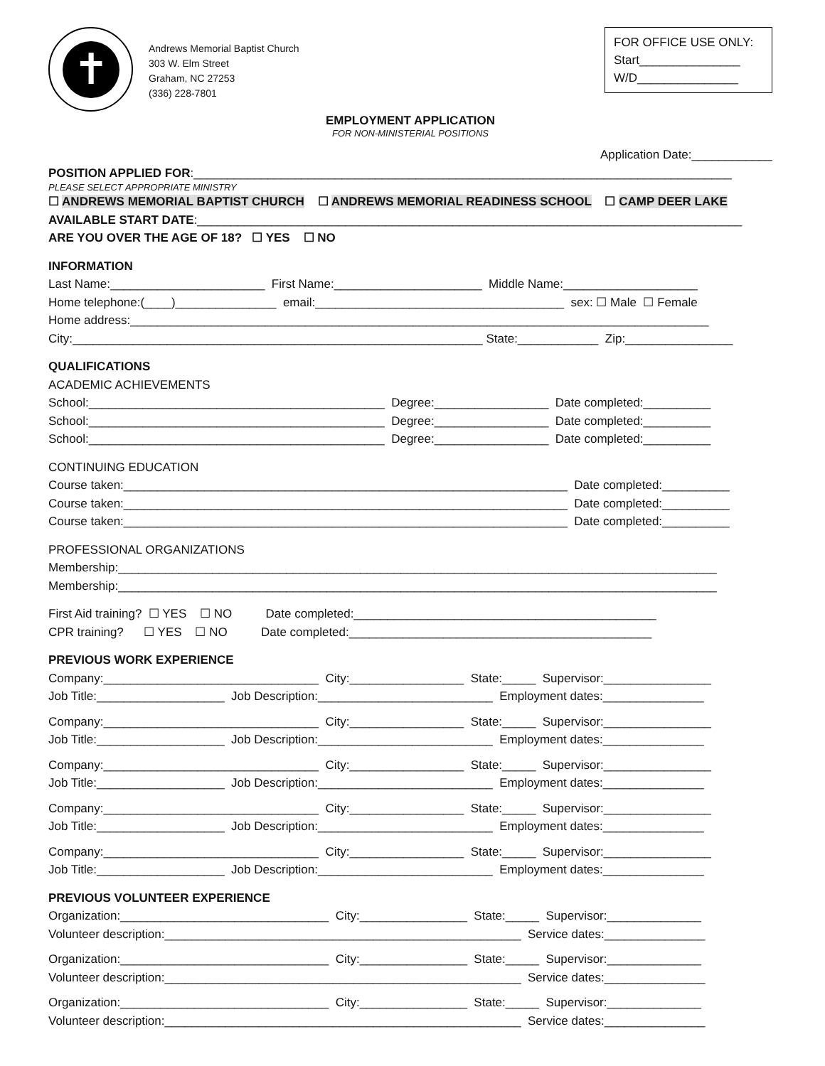✝
Andrews Memorial Baptist Church
303 W. Elm Street
Graham, NC 27253
(336) 228-7801
FOR OFFICE USE ONLY:
Start_______________
W/D_______________
EMPLOYMENT APPLICATION
FOR NON-MINISTERIAL POSITIONS
Application Date:____________
POSITION APPLIED FOR:________________________________________________________________________________
PLEASE SELECT APPROPRIATE MINISTRY
☐ ANDREWS MEMORIAL BAPTIST CHURCH ☐ ANDREWS MEMORIAL READINESS SCHOOL ☐ CAMP DEER LAKE
AVAILABLE START DATE:_________________________________________________________________________________
ARE YOU OVER THE AGE OF 18? ☐ YES ☐ NO
INFORMATION
Last Name:_______________________ First Name:______________________ Middle Name:____________________
Home telephone:(____)_______________ email:_____________________________________ sex: ☐ Male ☐ Female
Home address:______________________________________________________________________________________
City:_____________________________________________________________ State:____________ Zip:________________
QUALIFICATIONS
ACADEMIC ACHIEVEMENTS
School:____________________________________________ Degree:_________________ Date completed:__________
School:____________________________________________ Degree:_________________ Date completed:__________
School:____________________________________________ Degree:_________________ Date completed:__________
CONTINUING EDUCATION
Course taken:__________________________________________________________________ Date completed:__________
Course taken:__________________________________________________________________ Date completed:__________
Course taken:__________________________________________________________________ Date completed:__________
PROFESSIONAL ORGANIZATIONS
Membership:_________________________________________________________________________________________
Membership:_________________________________________________________________________________________
First Aid training? ☐ YES ☐ NO Date completed:_____________________________________________
CPR training? ☐ YES ☐ NO Date completed:_____________________________________________
PREVIOUS WORK EXPERIENCE
Company:________________________________ City:_________________ State:_____ Supervisor:________________
Job Title:___________________ Job Description:__________________________ Employment dates:_______________
Company:________________________________ City:_________________ State:_____ Supervisor:________________
Job Title:___________________ Job Description:__________________________ Employment dates:_______________
Company:________________________________ City:_________________ State:_____ Supervisor:________________
Job Title:___________________ Job Description:__________________________ Employment dates:_______________
Company:________________________________ City:_________________ State:_____ Supervisor:________________
Job Title:___________________ Job Description:__________________________ Employment dates:_______________
Company:________________________________ City:_________________ State:_____ Supervisor:________________
Job Title:___________________ Job Description:__________________________ Employment dates:_______________
PREVIOUS VOLUNTEER EXPERIENCE
Organization:_______________________________ City:________________ State:_____ Supervisor:______________
Volunteer description:_____________________________________________________ Service dates:_______________
Organization:_______________________________ City:________________ State:_____ Supervisor:______________
Volunteer description:_____________________________________________________ Service dates:_______________
Organization:_______________________________ City:________________ State:_____ Supervisor:______________
Volunteer description:_____________________________________________________ Service dates:_______________